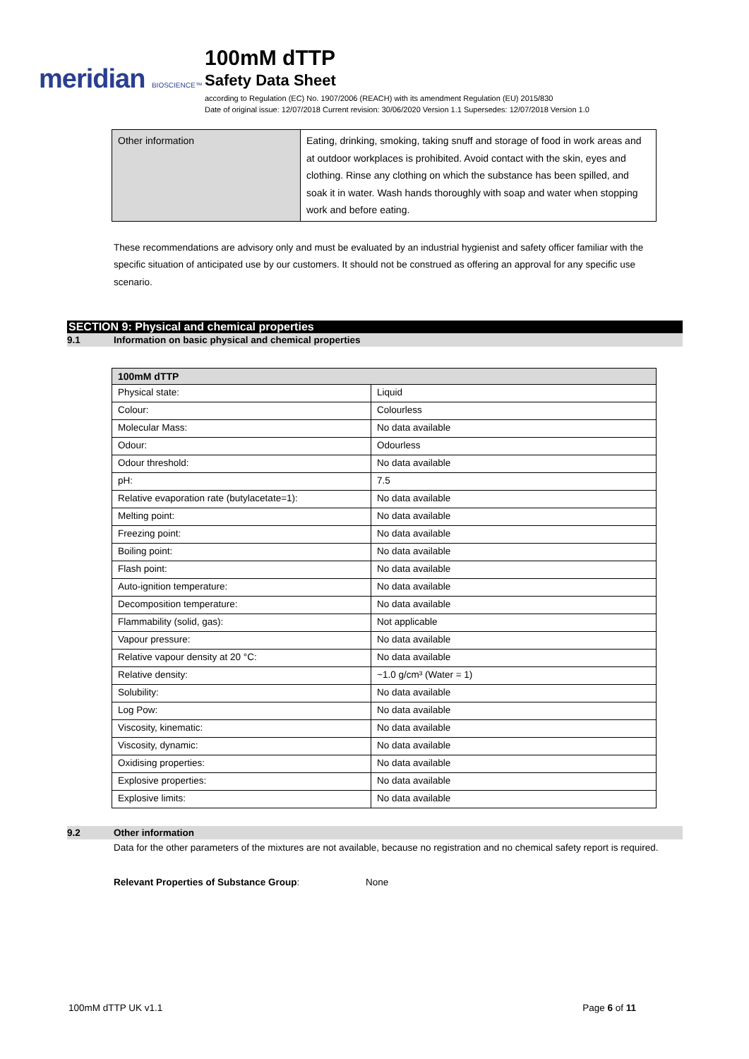meridian BIOSCIENCE™
100mM dTTP
Safety Data Sheet
according to Regulation (EC) No. 1907/2006 (REACH) with its amendment Regulation (EU) 2015/830
Date of original issue: 12/07/2018 Current revision: 30/06/2020 Version 1.1 Supersedes: 12/07/2018 Version 1.0
| Other information | Eating, drinking, smoking, taking snuff and storage of food in work areas and at outdoor workplaces is prohibited. Avoid contact with the skin, eyes and clothing. Rinse any clothing on which the substance has been spilled, and soak it in water. Wash hands thoroughly with soap and water when stopping work and before eating. |
These recommendations are advisory only and must be evaluated by an industrial hygienist and safety officer familiar with the specific situation of anticipated use by our customers. It should not be construed as offering an approval for any specific use scenario.
SECTION 9: Physical and chemical properties
9.1 Information on basic physical and chemical properties
| 100mM dTTP | |
| --- | --- |
| Physical state: | Liquid |
| Colour: | Colourless |
| Molecular Mass: | No data available |
| Odour: | Odourless |
| Odour threshold: | No data available |
| pH: | 7.5 |
| Relative evaporation rate (butylacetate=1): | No data available |
| Melting point: | No data available |
| Freezing point: | No data available |
| Boiling point: | No data available |
| Flash point: | No data available |
| Auto-ignition temperature: | No data available |
| Decomposition temperature: | No data available |
| Flammability (solid, gas): | Not applicable |
| Vapour pressure: | No data available |
| Relative vapour density at 20 °C: | No data available |
| Relative density: | ~1.0 g/cm³ (Water = 1) |
| Solubility: | No data available |
| Log Pow: | No data available |
| Viscosity, kinematic: | No data available |
| Viscosity, dynamic: | No data available |
| Oxidising properties: | No data available |
| Explosive properties: | No data available |
| Explosive limits: | No data available |
9.2 Other information
Data for the other parameters of the mixtures are not available, because no registration and no chemical safety report is required.
Relevant Properties of Substance Group: None
100mM dTTP UK v1.1 Page 6 of 11